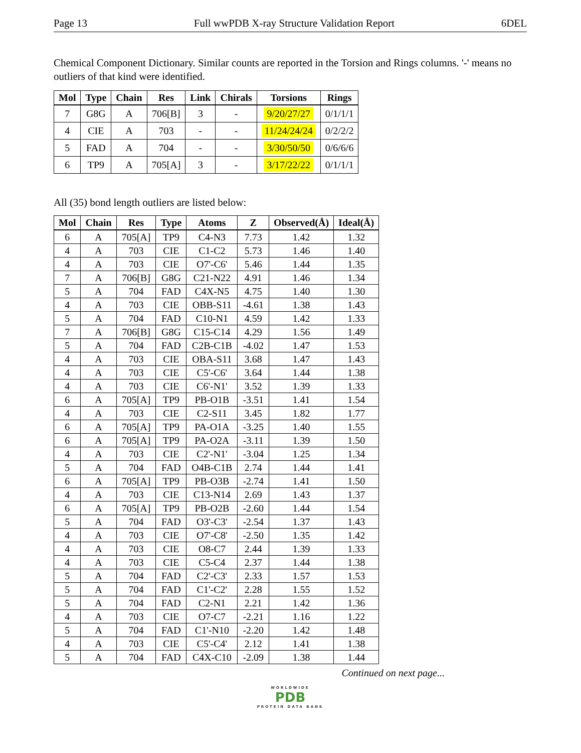Page 13 Full wwPDB X-ray Structure Validation Report 6DEL
Chemical Component Dictionary. Similar counts are reported in the Torsion and Rings columns. '-' means no outliers of that kind were identified.
| Mol | Type | Chain | Res | Link | Chirals | Torsions | Rings |
| --- | --- | --- | --- | --- | --- | --- | --- |
| 7 | G8G | A | 706[B] | 3 | - | 9/20/27/27 | 0/1/1/1 |
| 4 | CIE | A | 703 | - | - | 11/24/24/24 | 0/2/2/2 |
| 5 | FAD | A | 704 | - | - | 3/30/50/50 | 0/6/6/6 |
| 6 | TP9 | A | 705[A] | 3 | - | 3/17/22/22 | 0/1/1/1 |
All (35) bond length outliers are listed below:
| Mol | Chain | Res | Type | Atoms | Z | Observed(Å) | Ideal(Å) |
| --- | --- | --- | --- | --- | --- | --- | --- |
| 6 | A | 705[A] | TP9 | C4-N3 | 7.73 | 1.42 | 1.32 |
| 4 | A | 703 | CIE | C1-C2 | 5.73 | 1.46 | 1.40 |
| 4 | A | 703 | CIE | O7'-C6' | 5.46 | 1.44 | 1.35 |
| 7 | A | 706[B] | G8G | C21-N22 | 4.91 | 1.46 | 1.34 |
| 5 | A | 704 | FAD | C4X-N5 | 4.75 | 1.40 | 1.30 |
| 4 | A | 703 | CIE | OBB-S11 | -4.61 | 1.38 | 1.43 |
| 5 | A | 704 | FAD | C10-N1 | 4.59 | 1.42 | 1.33 |
| 7 | A | 706[B] | G8G | C15-C14 | 4.29 | 1.56 | 1.49 |
| 5 | A | 704 | FAD | C2B-C1B | -4.02 | 1.47 | 1.53 |
| 4 | A | 703 | CIE | OBA-S11 | 3.68 | 1.47 | 1.43 |
| 4 | A | 703 | CIE | C5'-C6' | 3.64 | 1.44 | 1.38 |
| 4 | A | 703 | CIE | C6'-N1' | 3.52 | 1.39 | 1.33 |
| 6 | A | 705[A] | TP9 | PB-O1B | -3.51 | 1.41 | 1.54 |
| 4 | A | 703 | CIE | C2-S11 | 3.45 | 1.82 | 1.77 |
| 6 | A | 705[A] | TP9 | PA-O1A | -3.25 | 1.40 | 1.55 |
| 6 | A | 705[A] | TP9 | PA-O2A | -3.11 | 1.39 | 1.50 |
| 4 | A | 703 | CIE | C2'-N1' | -3.04 | 1.25 | 1.34 |
| 5 | A | 704 | FAD | O4B-C1B | 2.74 | 1.44 | 1.41 |
| 6 | A | 705[A] | TP9 | PB-O3B | -2.74 | 1.41 | 1.50 |
| 4 | A | 703 | CIE | C13-N14 | 2.69 | 1.43 | 1.37 |
| 6 | A | 705[A] | TP9 | PB-O2B | -2.60 | 1.44 | 1.54 |
| 5 | A | 704 | FAD | O3'-C3' | -2.54 | 1.37 | 1.43 |
| 4 | A | 703 | CIE | O7'-C8' | -2.50 | 1.35 | 1.42 |
| 4 | A | 703 | CIE | O8-C7 | 2.44 | 1.39 | 1.33 |
| 4 | A | 703 | CIE | C5-C4 | 2.37 | 1.44 | 1.38 |
| 5 | A | 704 | FAD | C2'-C3' | 2.33 | 1.57 | 1.53 |
| 5 | A | 704 | FAD | C1'-C2' | 2.28 | 1.55 | 1.52 |
| 5 | A | 704 | FAD | C2-N1 | 2.21 | 1.42 | 1.36 |
| 4 | A | 703 | CIE | O7-C7 | -2.21 | 1.16 | 1.22 |
| 5 | A | 704 | FAD | C1'-N10 | -2.20 | 1.42 | 1.48 |
| 4 | A | 703 | CIE | C5'-C4' | 2.12 | 1.41 | 1.38 |
| 5 | A | 704 | FAD | C4X-C10 | -2.09 | 1.38 | 1.44 |
Continued on next page...
WORLDWIDE
PDB
PROTEIN DATA BANK